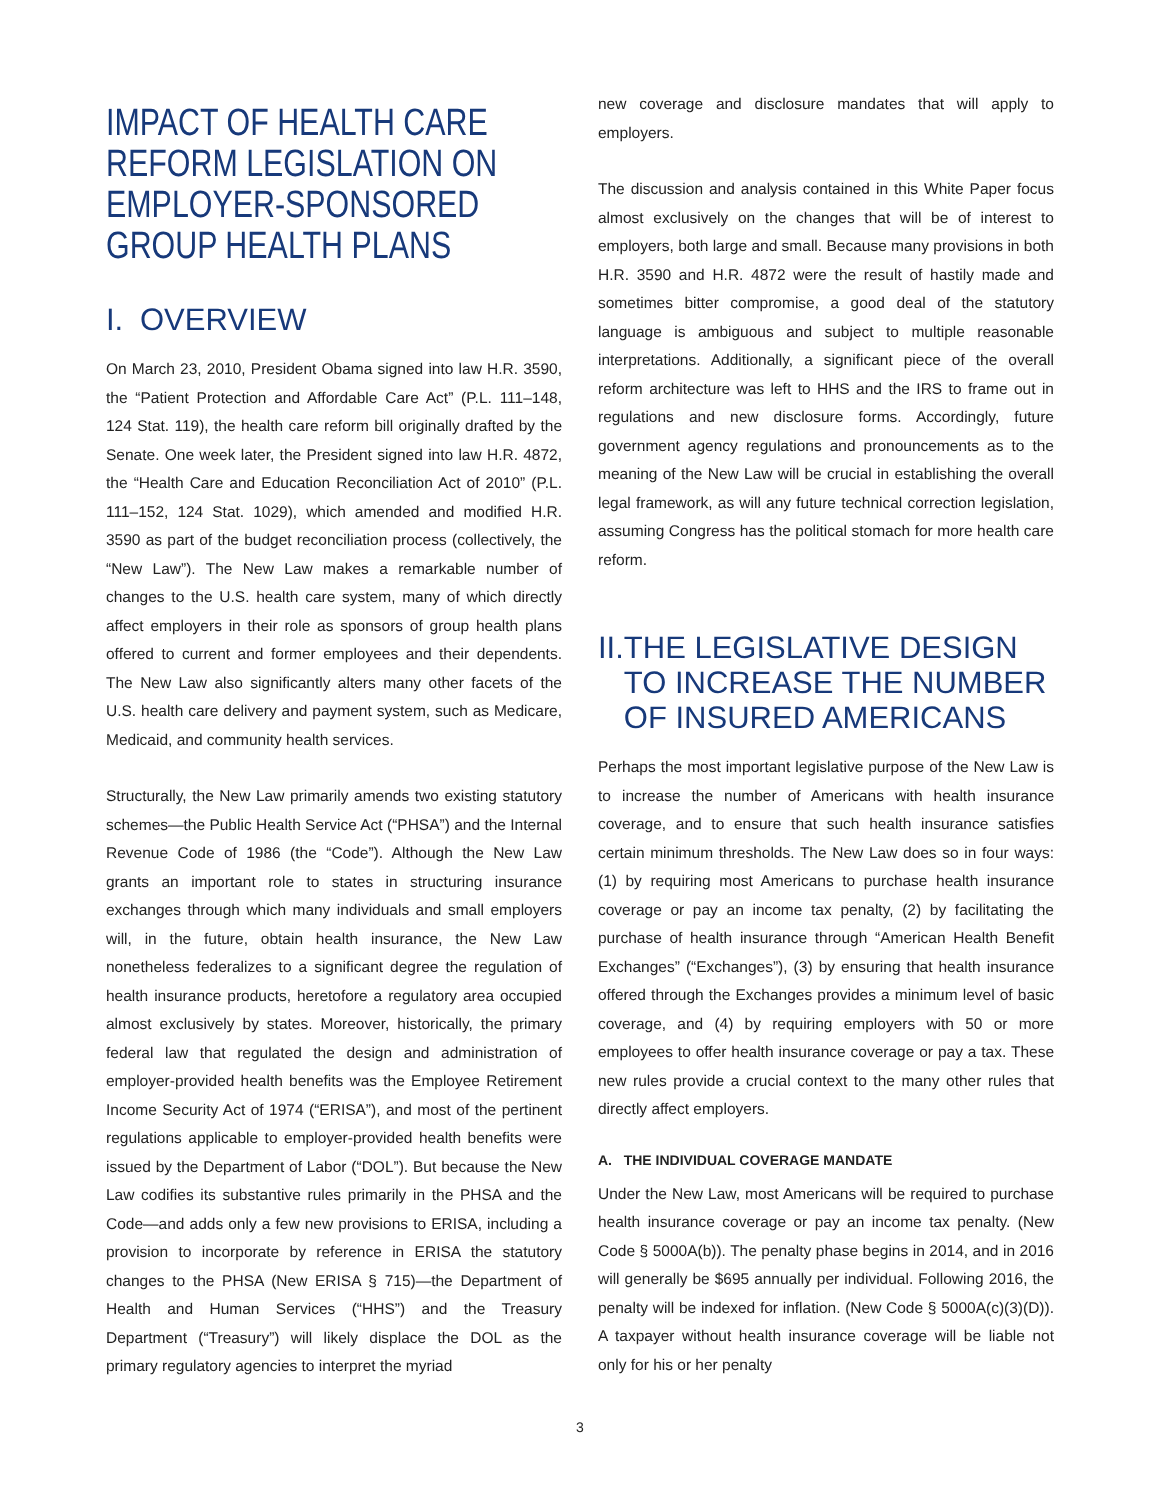IMPACT OF HEALTH CARE REFORM LEGISLATION ON EMPLOYER-SPONSORED GROUP HEALTH PLANS
I. OVERVIEW
On March 23, 2010, President Obama signed into law H.R. 3590, the “Patient Protection and Affordable Care Act” (P.L. 111–148, 124 Stat. 119), the health care reform bill originally drafted by the Senate. One week later, the President signed into law H.R. 4872, the “Health Care and Education Reconciliation Act of 2010” (P.L. 111–152, 124 Stat. 1029), which amended and modified H.R. 3590 as part of the budget reconciliation process (collectively, the “New Law”). The New Law makes a remarkable number of changes to the U.S. health care system, many of which directly affect employers in their role as sponsors of group health plans offered to current and former employees and their dependents. The New Law also significantly alters many other facets of the U.S. health care delivery and payment system, such as Medicare, Medicaid, and community health services.
Structurally, the New Law primarily amends two existing statutory schemes—the Public Health Service Act (“PHSA”) and the Internal Revenue Code of 1986 (the “Code”). Although the New Law grants an important role to states in structuring insurance exchanges through which many individuals and small employers will, in the future, obtain health insurance, the New Law nonetheless federalizes to a significant degree the regulation of health insurance products, heretofore a regulatory area occupied almost exclusively by states. Moreover, historically, the primary federal law that regulated the design and administration of employer-provided health benefits was the Employee Retirement Income Security Act of 1974 (“ERISA”), and most of the pertinent regulations applicable to employer-provided health benefits were issued by the Department of Labor (“DOL”). But because the New Law codifies its substantive rules primarily in the PHSA and the Code—and adds only a few new provisions to ERISA, including a provision to incorporate by reference in ERISA the statutory changes to the PHSA (New ERISA § 715)—the Department of Health and Human Services (“HHS”) and the Treasury Department (“Treasury”) will likely displace the DOL as the primary regulatory agencies to interpret the myriad
new coverage and disclosure mandates that will apply to employers.
The discussion and analysis contained in this White Paper focus almost exclusively on the changes that will be of interest to employers, both large and small. Because many provisions in both H.R. 3590 and H.R. 4872 were the result of hastily made and sometimes bitter compromise, a good deal of the statutory language is ambiguous and subject to multiple reasonable interpretations. Additionally, a significant piece of the overall reform architecture was left to HHS and the IRS to frame out in regulations and new disclosure forms. Accordingly, future government agency regulations and pronouncements as to the meaning of the New Law will be crucial in establishing the overall legal framework, as will any future technical correction legislation, assuming Congress has the political stomach for more health care reform.
II. THE LEGISLATIVE DESIGN TO INCREASE THE NUMBER OF INSURED AMERICANS
Perhaps the most important legislative purpose of the New Law is to increase the number of Americans with health insurance coverage, and to ensure that such health insurance satisfies certain minimum thresholds. The New Law does so in four ways: (1) by requiring most Americans to purchase health insurance coverage or pay an income tax penalty, (2) by facilitating the purchase of health insurance through “American Health Benefit Exchanges” (“Exchanges”), (3) by ensuring that health insurance offered through the Exchanges provides a minimum level of basic coverage, and (4) by requiring employers with 50 or more employees to offer health insurance coverage or pay a tax. These new rules provide a crucial context to the many other rules that directly affect employers.
A. THE INDIVIDUAL COVERAGE MANDATE
Under the New Law, most Americans will be required to purchase health insurance coverage or pay an income tax penalty. (New Code § 5000A(b)). The penalty phase begins in 2014, and in 2016 will generally be $695 annually per individual. Following 2016, the penalty will be indexed for inflation. (New Code § 5000A(c)(3)(D)). A taxpayer without health insurance coverage will be liable not only for his or her penalty
3